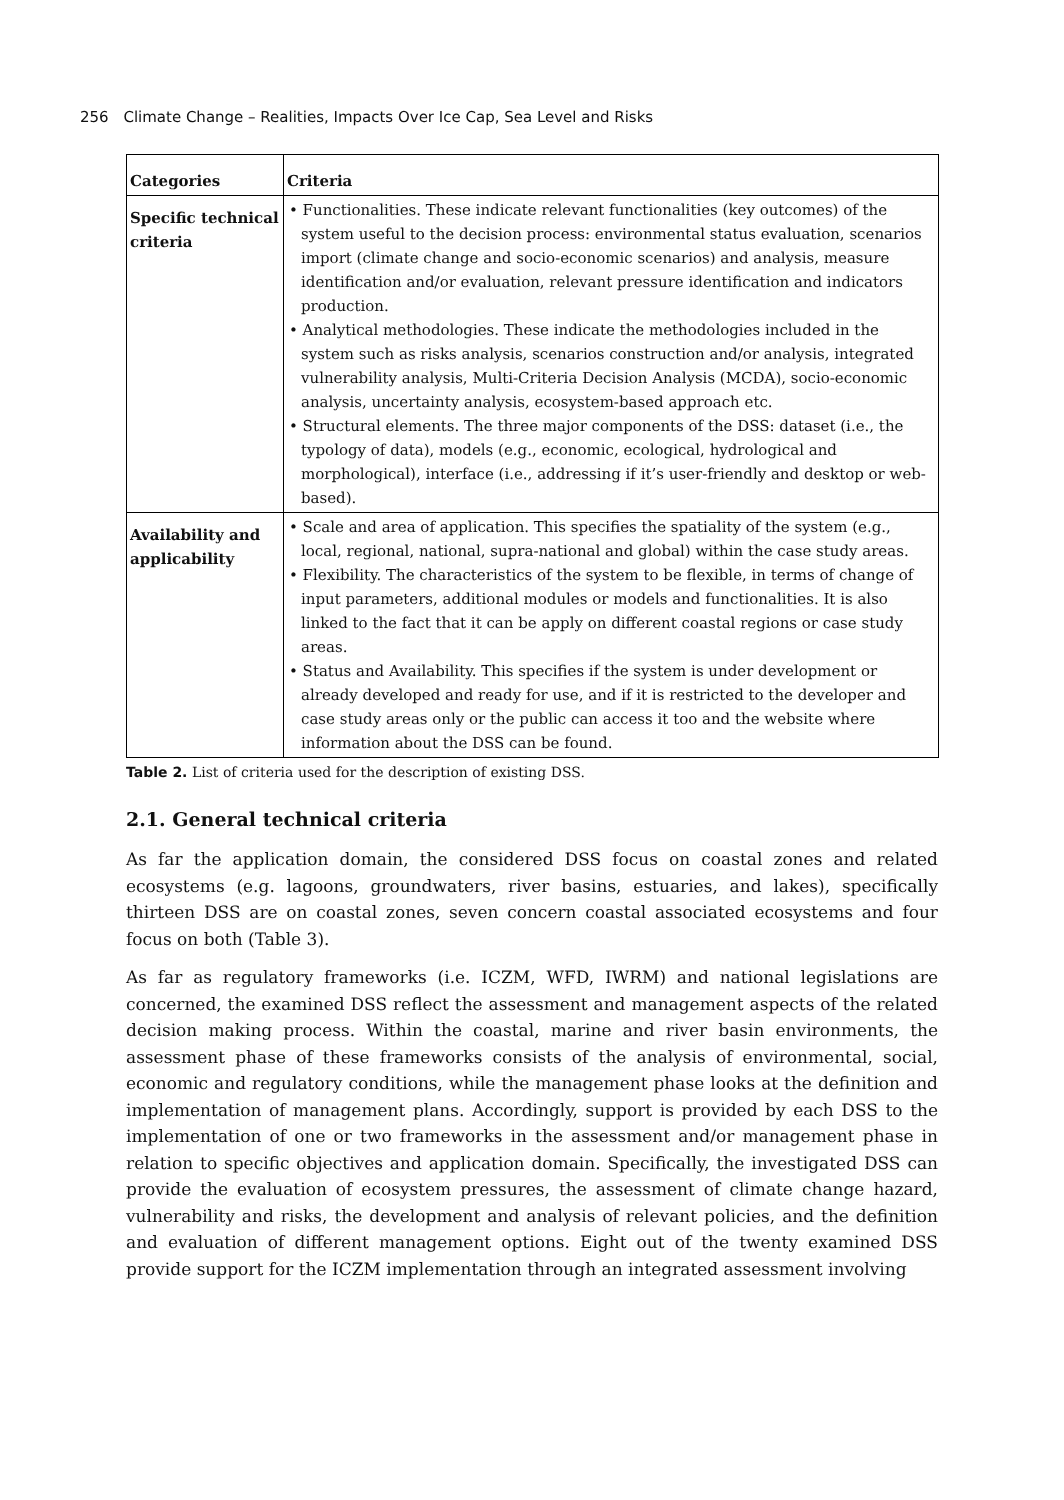256 Climate Change – Realities, Impacts Over Ice Cap, Sea Level and Risks
| Categories | Criteria |
| --- | --- |
| Specific technical criteria | • Functionalities. These indicate relevant functionalities (key outcomes) of the system useful to the decision process: environmental status evaluation, scenarios import (climate change and socio-economic scenarios) and analysis, measure identification and/or evaluation, relevant pressure identification and indicators production. • Analytical methodologies. These indicate the methodologies included in the system such as risks analysis, scenarios construction and/or analysis, integrated vulnerability analysis, Multi-Criteria Decision Analysis (MCDA), socio-economic analysis, uncertainty analysis, ecosystem-based approach etc. • Structural elements. The three major components of the DSS: dataset (i.e., the typology of data), models (e.g., economic, ecological, hydrological and morphological), interface (i.e., addressing if it’s user-friendly and desktop or web-based). |
| Availability and applicability | • Scale and area of application. This specifies the spatiality of the system (e.g., local, regional, national, supra-national and global) within the case study areas. • Flexibility. The characteristics of the system to be flexible, in terms of change of input parameters, additional modules or models and functionalities. It is also linked to the fact that it can be apply on different coastal regions or case study areas. • Status and Availability. This specifies if the system is under development or already developed and ready for use, and if it is restricted to the developer and case study areas only or the public can access it too and the website where information about the DSS can be found. |
Table 2. List of criteria used for the description of existing DSS.
2.1. General technical criteria
As far the application domain, the considered DSS focus on coastal zones and related ecosystems (e.g. lagoons, groundwaters, river basins, estuaries, and lakes), specifically thirteen DSS are on coastal zones, seven concern coastal associated ecosystems and four focus on both (Table 3).
As far as regulatory frameworks (i.e. ICZM, WFD, IWRM) and national legislations are concerned, the examined DSS reflect the assessment and management aspects of the related decision making process. Within the coastal, marine and river basin environments, the assessment phase of these frameworks consists of the analysis of environmental, social, economic and regulatory conditions, while the management phase looks at the definition and implementation of management plans. Accordingly, support is provided by each DSS to the implementation of one or two frameworks in the assessment and/or management phase in relation to specific objectives and application domain. Specifically, the investigated DSS can provide the evaluation of ecosystem pressures, the assessment of climate change hazard, vulnerability and risks, the development and analysis of relevant policies, and the definition and evaluation of different management options. Eight out of the twenty examined DSS provide support for the ICZM implementation through an integrated assessment involving